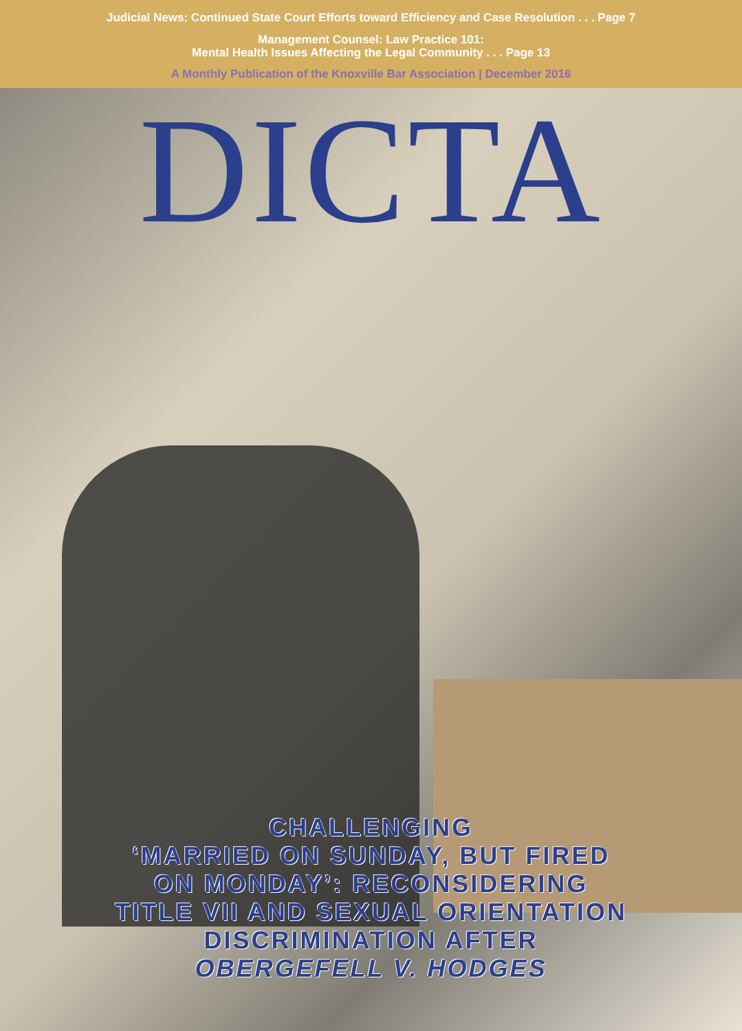Judicial News: Continued State Court Efforts toward Efficiency and Case Resolution . . . Page 7
Management Counsel: Law Practice 101:
Mental Health Issues Affecting the Legal Community . . . Page 13
A Monthly Publication of the Knoxville Bar Association | December 2016
DICTA
CHALLENGING
‘MARRIED ON SUNDAY, BUT FIRED
ON MONDAY’: RECONSIDERING
TITLE VII AND SEXUAL ORIENTATION
DISCRIMINATION AFTER
OBERGEFELL V. HODGES